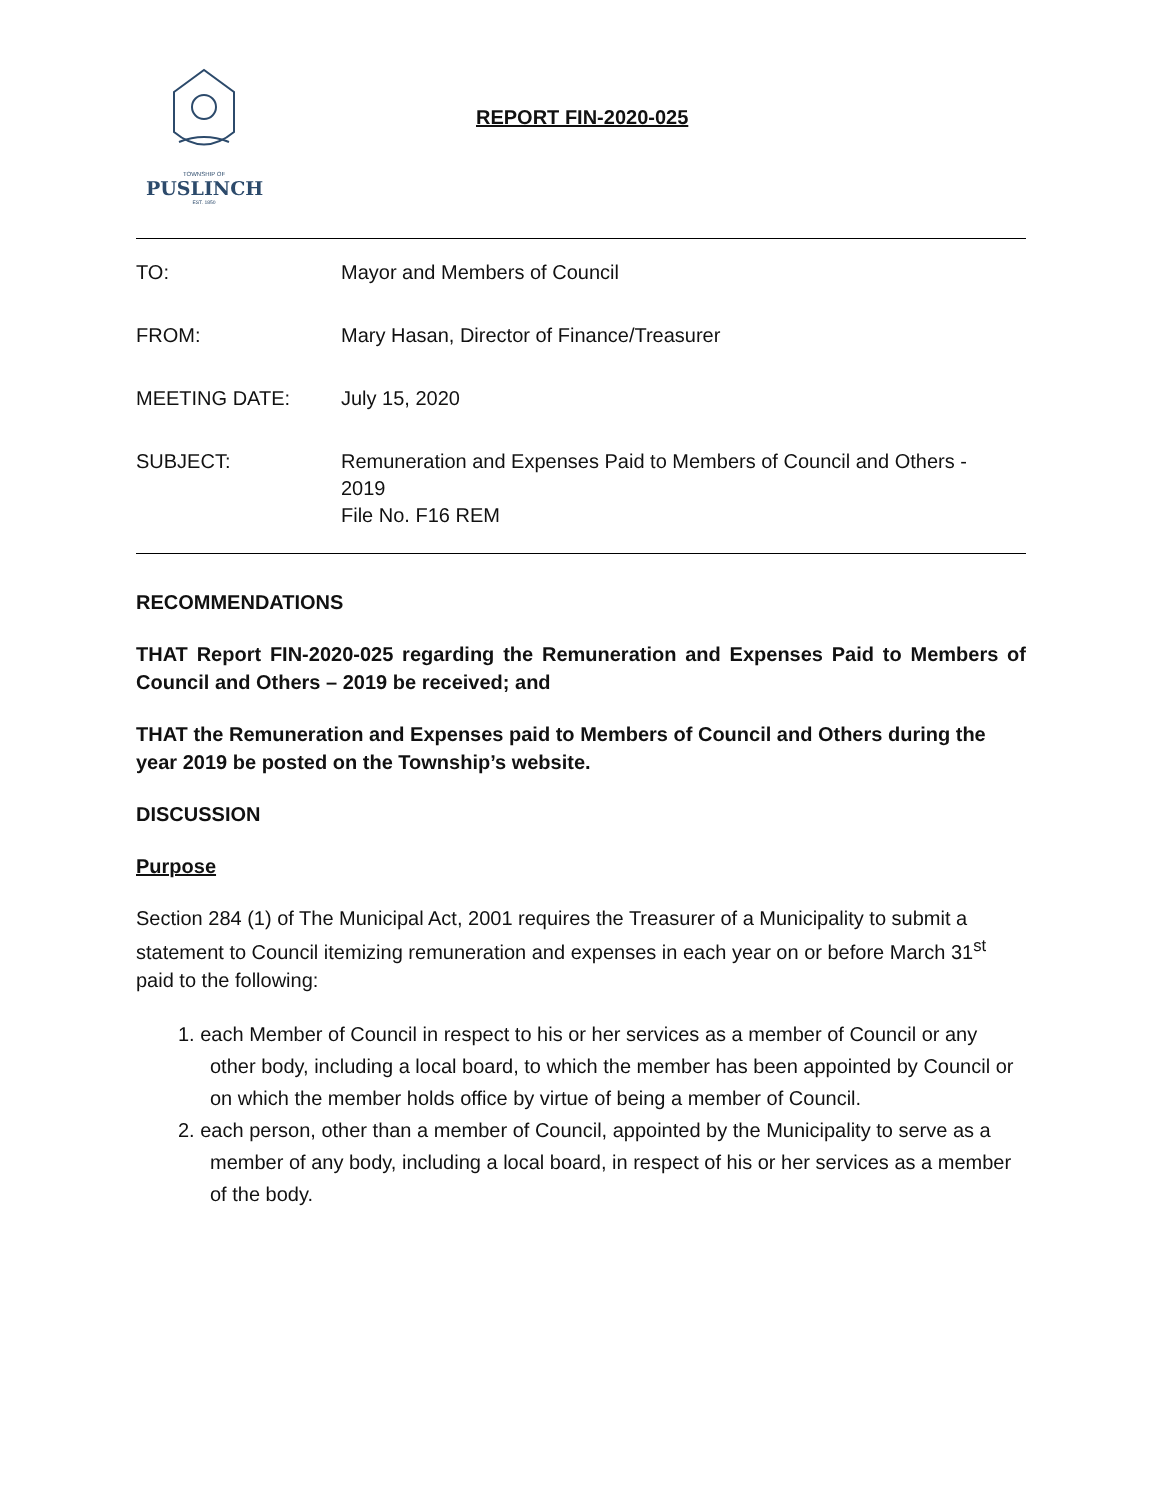TOWNSHIP OF
PUSLINCH
EST. 1850
REPORT FIN-2020-025
TO: Mayor and Members of Council
FROM: Mary Hasan, Director of Finance/Treasurer
MEETING DATE: July 15, 2020
SUBJECT: Remuneration and Expenses Paid to Members of Council and Others -
2019
File No. F16 REM
RECOMMENDATIONS
THAT Report FIN-2020-025 regarding the Remuneration and Expenses Paid to Members of Council and Others – 2019 be received; and
THAT the Remuneration and Expenses paid to Members of Council and Others during the year 2019 be posted on the Township’s website.
DISCUSSION
Purpose
Section 284 (1) of The Municipal Act, 2001 requires the Treasurer of a Municipality to submit a statement to Council itemizing remuneration and expenses in each year on or before March 31<sup>st</sup> paid to the following:
1. each Member of Council in respect to his or her services as a member of Council or any other body, including a local board, to which the member has been appointed by Council or on which the member holds office by virtue of being a member of Council.
2. each person, other than a member of Council, appointed by the Municipality to serve as a member of any body, including a local board, in respect of his or her services as a member of the body.